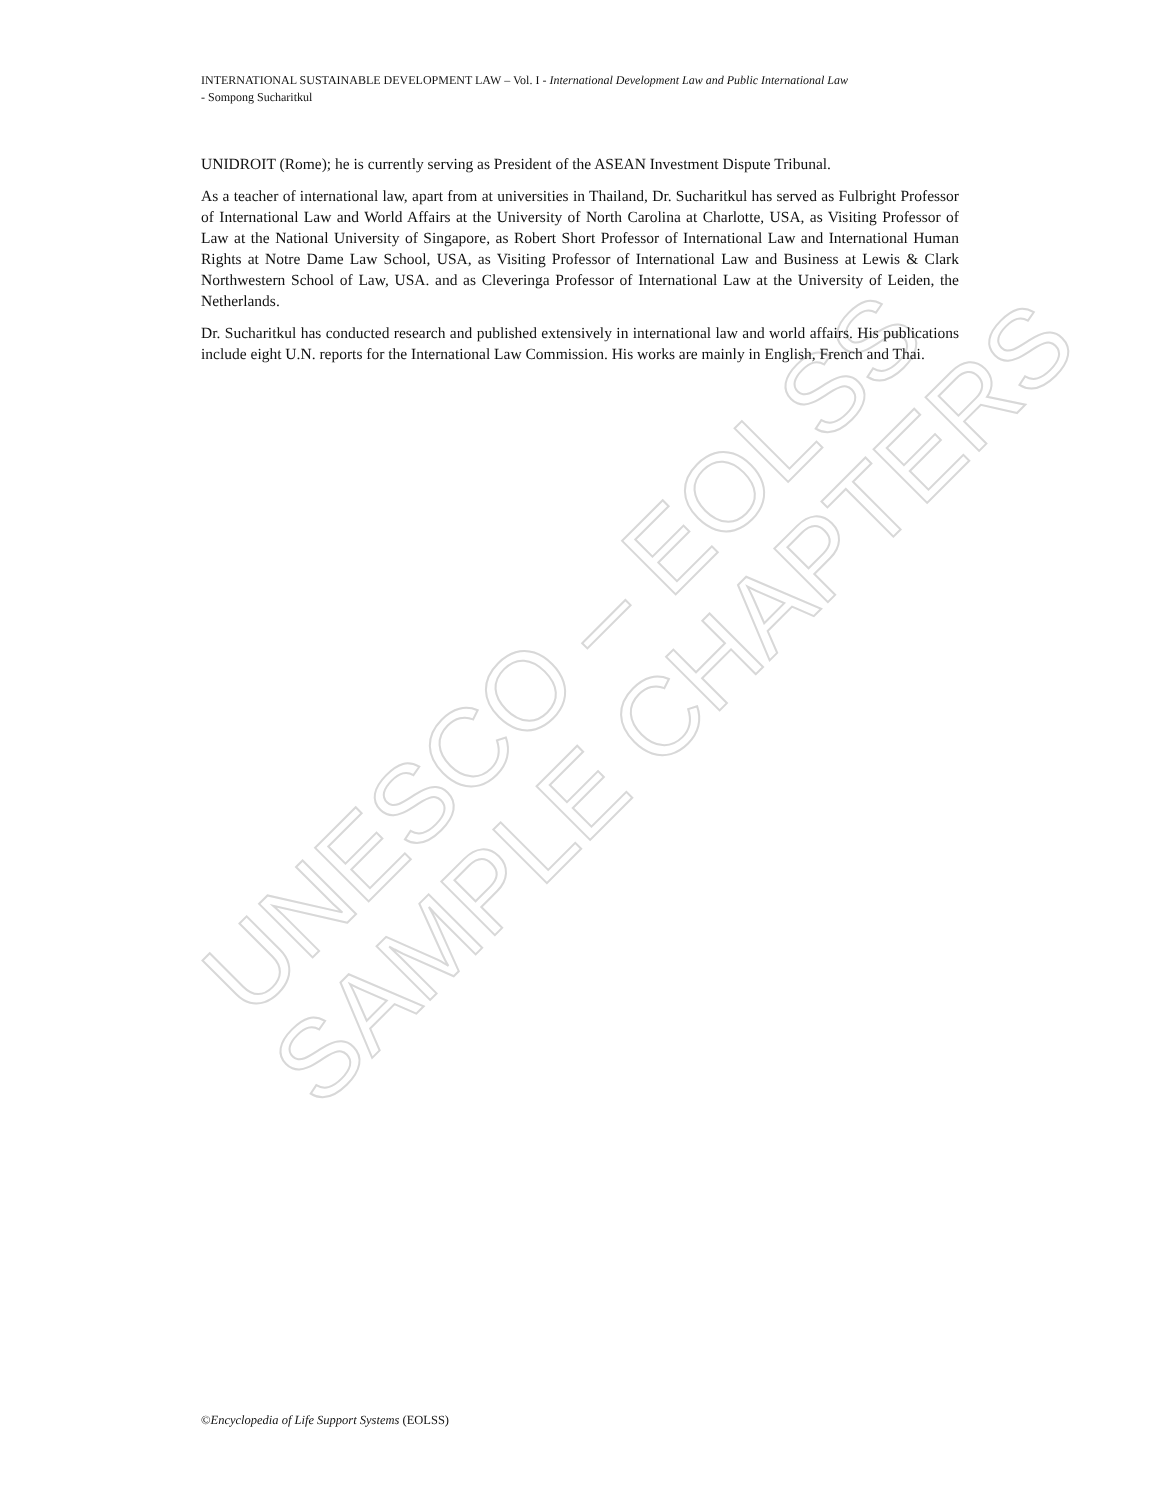UNESCO – EOLSS
SAMPLE CHAPTERS
INTERNATIONAL SUSTAINABLE DEVELOPMENT LAW – Vol. I - International Development Law and Public International Law
- Sompong Sucharitkul
UNIDROIT (Rome); he is currently serving as President of the ASEAN Investment Dispute Tribunal.
As a teacher of international law, apart from at universities in Thailand, Dr. Sucharitkul has served as Fulbright Professor of International Law and World Affairs at the University of North Carolina at Charlotte, USA, as Visiting Professor of Law at the National University of Singapore, as Robert Short Professor of International Law and International Human Rights at Notre Dame Law School, USA, as Visiting Professor of International Law and Business at Lewis & Clark Northwestern School of Law, USA. and as Cleveringa Professor of International Law at the University of Leiden, the Netherlands.
Dr. Sucharitkul has conducted research and published extensively in international law and world affairs. His publications include eight U.N. reports for the International Law Commission. His works are mainly in English, French and Thai.
©Encyclopedia of Life Support Systems (EOLSS)